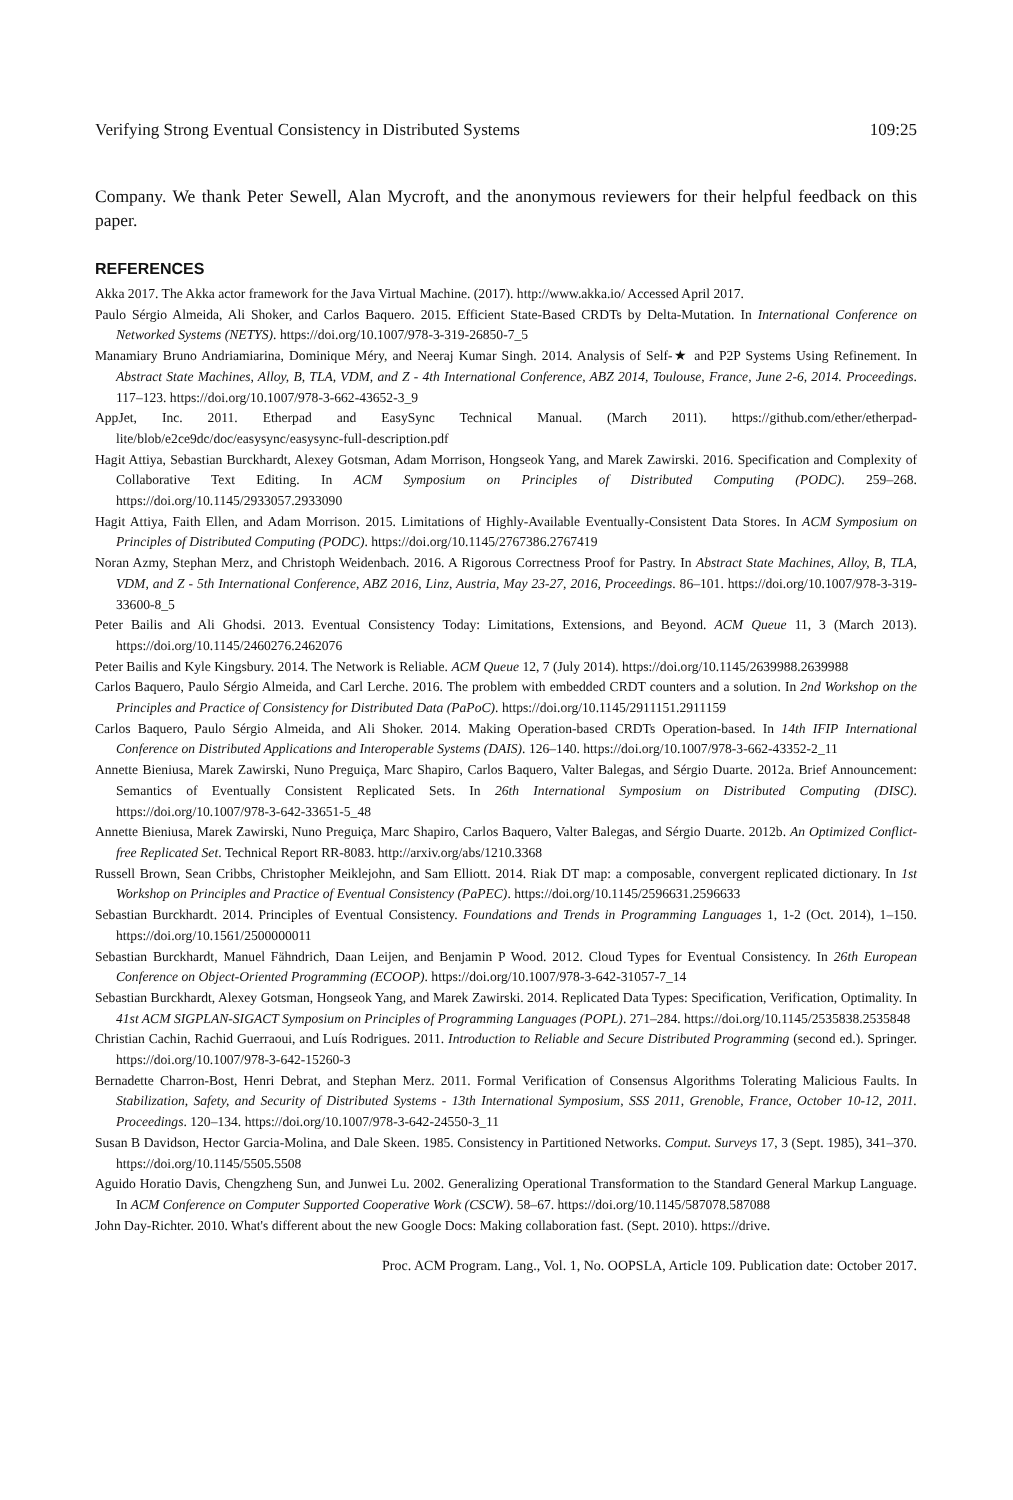Verifying Strong Eventual Consistency in Distributed Systems 109:25
Company. We thank Peter Sewell, Alan Mycroft, and the anonymous reviewers for their helpful feedback on this paper.
REFERENCES
Akka 2017. The Akka actor framework for the Java Virtual Machine. (2017). http://www.akka.io/ Accessed April 2017.
Paulo Sérgio Almeida, Ali Shoker, and Carlos Baquero. 2015. Efficient State-Based CRDTs by Delta-Mutation. In International Conference on Networked Systems (NETYS). https://doi.org/10.1007/978-3-319-26850-7_5
Manamiary Bruno Andriamiarina, Dominique Méry, and Neeraj Kumar Singh. 2014. Analysis of Self-★ and P2P Systems Using Refinement. In Abstract State Machines, Alloy, B, TLA, VDM, and Z - 4th International Conference, ABZ 2014, Toulouse, France, June 2-6, 2014. Proceedings. 117–123. https://doi.org/10.1007/978-3-662-43652-3_9
AppJet, Inc. 2011. Etherpad and EasySync Technical Manual. (March 2011). https://github.com/ether/etherpad-lite/blob/e2ce9dc/doc/easysync/easysync-full-description.pdf
Hagit Attiya, Sebastian Burckhardt, Alexey Gotsman, Adam Morrison, Hongseok Yang, and Marek Zawirski. 2016. Specification and Complexity of Collaborative Text Editing. In ACM Symposium on Principles of Distributed Computing (PODC). 259–268. https://doi.org/10.1145/2933057.2933090
Hagit Attiya, Faith Ellen, and Adam Morrison. 2015. Limitations of Highly-Available Eventually-Consistent Data Stores. In ACM Symposium on Principles of Distributed Computing (PODC). https://doi.org/10.1145/2767386.2767419
Noran Azmy, Stephan Merz, and Christoph Weidenbach. 2016. A Rigorous Correctness Proof for Pastry. In Abstract State Machines, Alloy, B, TLA, VDM, and Z - 5th International Conference, ABZ 2016, Linz, Austria, May 23-27, 2016, Proceedings. 86–101. https://doi.org/10.1007/978-3-319-33600-8_5
Peter Bailis and Ali Ghodsi. 2013. Eventual Consistency Today: Limitations, Extensions, and Beyond. ACM Queue 11, 3 (March 2013). https://doi.org/10.1145/2460276.2462076
Peter Bailis and Kyle Kingsbury. 2014. The Network is Reliable. ACM Queue 12, 7 (July 2014). https://doi.org/10.1145/2639988.2639988
Carlos Baquero, Paulo Sérgio Almeida, and Carl Lerche. 2016. The problem with embedded CRDT counters and a solution. In 2nd Workshop on the Principles and Practice of Consistency for Distributed Data (PaPoC). https://doi.org/10.1145/2911151.2911159
Carlos Baquero, Paulo Sérgio Almeida, and Ali Shoker. 2014. Making Operation-based CRDTs Operation-based. In 14th IFIP International Conference on Distributed Applications and Interoperable Systems (DAIS). 126–140. https://doi.org/10.1007/978-3-662-43352-2_11
Annette Bieniusa, Marek Zawirski, Nuno Preguiça, Marc Shapiro, Carlos Baquero, Valter Balegas, and Sérgio Duarte. 2012a. Brief Announcement: Semantics of Eventually Consistent Replicated Sets. In 26th International Symposium on Distributed Computing (DISC). https://doi.org/10.1007/978-3-642-33651-5_48
Annette Bieniusa, Marek Zawirski, Nuno Preguiça, Marc Shapiro, Carlos Baquero, Valter Balegas, and Sérgio Duarte. 2012b. An Optimized Conflict-free Replicated Set. Technical Report RR-8083. http://arxiv.org/abs/1210.3368
Russell Brown, Sean Cribbs, Christopher Meiklejohn, and Sam Elliott. 2014. Riak DT map: a composable, convergent replicated dictionary. In 1st Workshop on Principles and Practice of Eventual Consistency (PaPEC). https://doi.org/10.1145/2596631.2596633
Sebastian Burckhardt. 2014. Principles of Eventual Consistency. Foundations and Trends in Programming Languages 1, 1-2 (Oct. 2014), 1–150. https://doi.org/10.1561/2500000011
Sebastian Burckhardt, Manuel Fähndrich, Daan Leijen, and Benjamin P Wood. 2012. Cloud Types for Eventual Consistency. In 26th European Conference on Object-Oriented Programming (ECOOP). https://doi.org/10.1007/978-3-642-31057-7_14
Sebastian Burckhardt, Alexey Gotsman, Hongseok Yang, and Marek Zawirski. 2014. Replicated Data Types: Specification, Verification, Optimality. In 41st ACM SIGPLAN-SIGACT Symposium on Principles of Programming Languages (POPL). 271–284. https://doi.org/10.1145/2535838.2535848
Christian Cachin, Rachid Guerraoui, and Luís Rodrigues. 2011. Introduction to Reliable and Secure Distributed Programming (second ed.). Springer. https://doi.org/10.1007/978-3-642-15260-3
Bernadette Charron-Bost, Henri Debrat, and Stephan Merz. 2011. Formal Verification of Consensus Algorithms Tolerating Malicious Faults. In Stabilization, Safety, and Security of Distributed Systems - 13th International Symposium, SSS 2011, Grenoble, France, October 10-12, 2011. Proceedings. 120–134. https://doi.org/10.1007/978-3-642-24550-3_11
Susan B Davidson, Hector Garcia-Molina, and Dale Skeen. 1985. Consistency in Partitioned Networks. Comput. Surveys 17, 3 (Sept. 1985), 341–370. https://doi.org/10.1145/5505.5508
Aguido Horatio Davis, Chengzheng Sun, and Junwei Lu. 2002. Generalizing Operational Transformation to the Standard General Markup Language. In ACM Conference on Computer Supported Cooperative Work (CSCW). 58–67. https://doi.org/10.1145/587078.587088
John Day-Richter. 2010. What's different about the new Google Docs: Making collaboration fast. (Sept. 2010). https://drive.
Proc. ACM Program. Lang., Vol. 1, No. OOPSLA, Article 109. Publication date: October 2017.